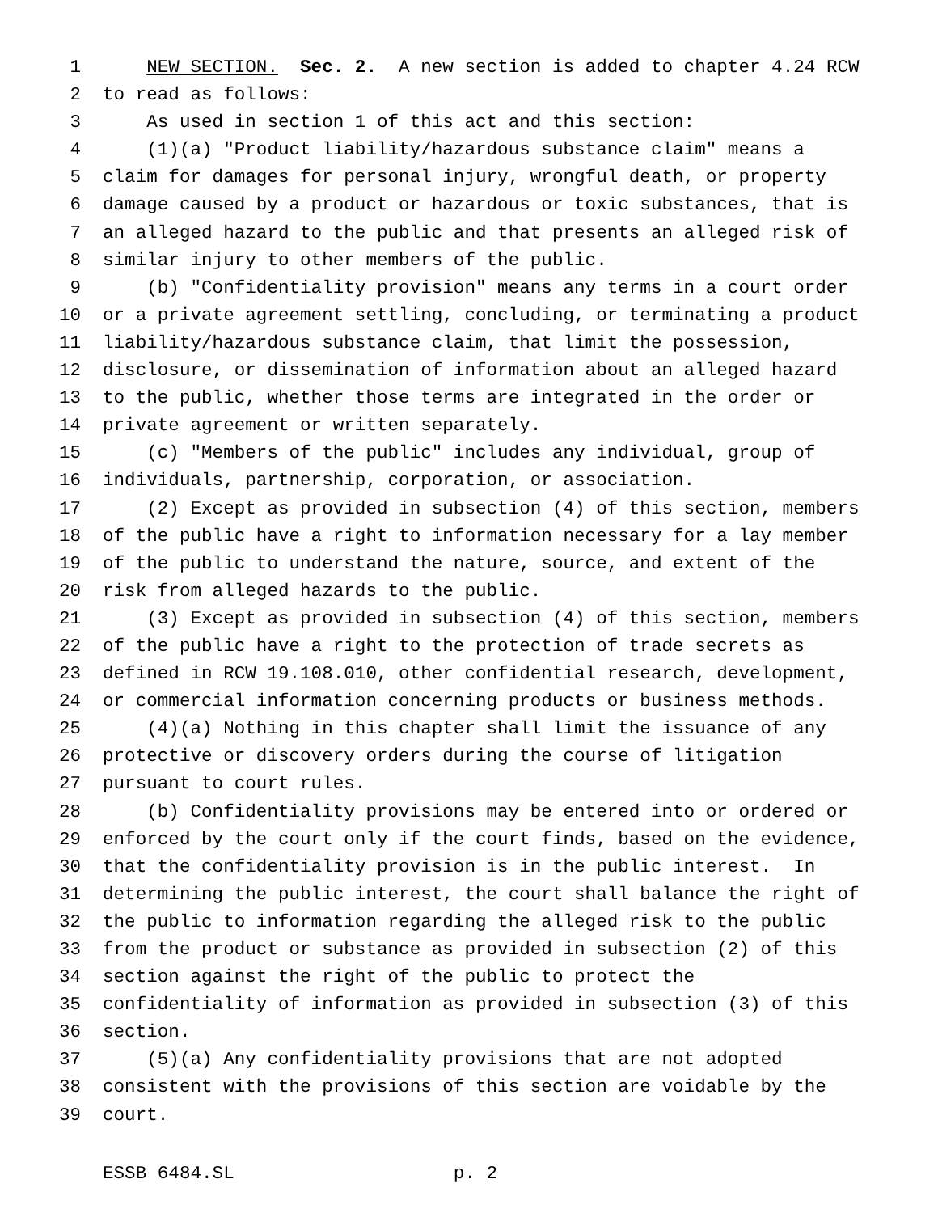1 NEW SECTION. Sec. 2. A new section is added to chapter 4.24 RCW
2 to read as follows:
3 As used in section 1 of this act and this section:
4 (1)(a) "Product liability/hazardous substance claim" means a
5 claim for damages for personal injury, wrongful death, or property
6 damage caused by a product or hazardous or toxic substances, that is
7 an alleged hazard to the public and that presents an alleged risk of
8 similar injury to other members of the public.
9 (b) "Confidentiality provision" means any terms in a court order
10 or a private agreement settling, concluding, or terminating a product
11 liability/hazardous substance claim, that limit the possession,
12 disclosure, or dissemination of information about an alleged hazard
13 to the public, whether those terms are integrated in the order or
14 private agreement or written separately.
15 (c) "Members of the public" includes any individual, group of
16 individuals, partnership, corporation, or association.
17 (2) Except as provided in subsection (4) of this section, members
18 of the public have a right to information necessary for a lay member
19 of the public to understand the nature, source, and extent of the
20 risk from alleged hazards to the public.
21 (3) Except as provided in subsection (4) of this section, members
22 of the public have a right to the protection of trade secrets as
23 defined in RCW 19.108.010, other confidential research, development,
24 or commercial information concerning products or business methods.
25 (4)(a) Nothing in this chapter shall limit the issuance of any
26 protective or discovery orders during the course of litigation
27 pursuant to court rules.
28 (b) Confidentiality provisions may be entered into or ordered or
29 enforced by the court only if the court finds, based on the evidence,
30 that the confidentiality provision is in the public interest. In
31 determining the public interest, the court shall balance the right of
32 the public to information regarding the alleged risk to the public
33 from the product or substance as provided in subsection (2) of this
34 section against the right of the public to protect the
35 confidentiality of information as provided in subsection (3) of this
36 section.
37 (5)(a) Any confidentiality provisions that are not adopted
38 consistent with the provisions of this section are voidable by the
39 court.
ESSB 6484.SL p. 2